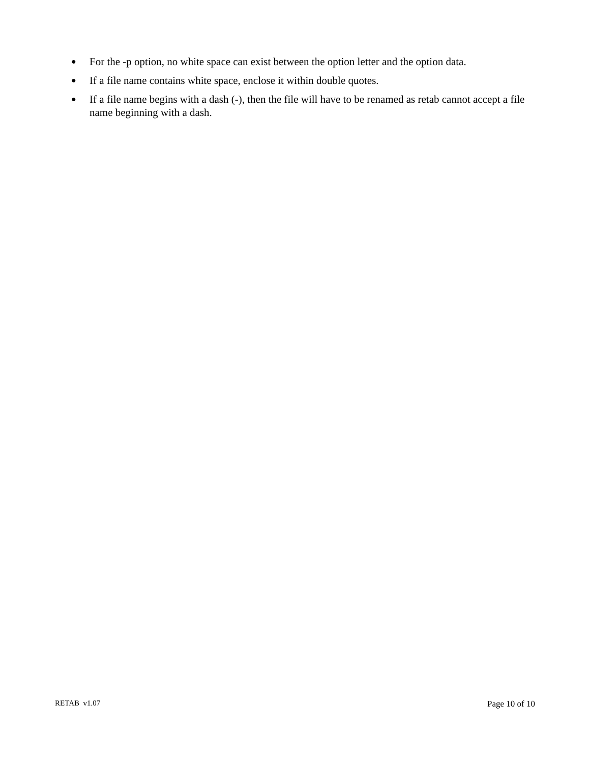● For the -p option, no white space can exist between the option letter and the option data.
● If a file name contains white space, enclose it within double quotes.
● If a file name begins with a dash (-), then the file will have to be renamed as retab cannot accept a file name beginning with a dash.
RETAB v1.07 Page 10 of 10